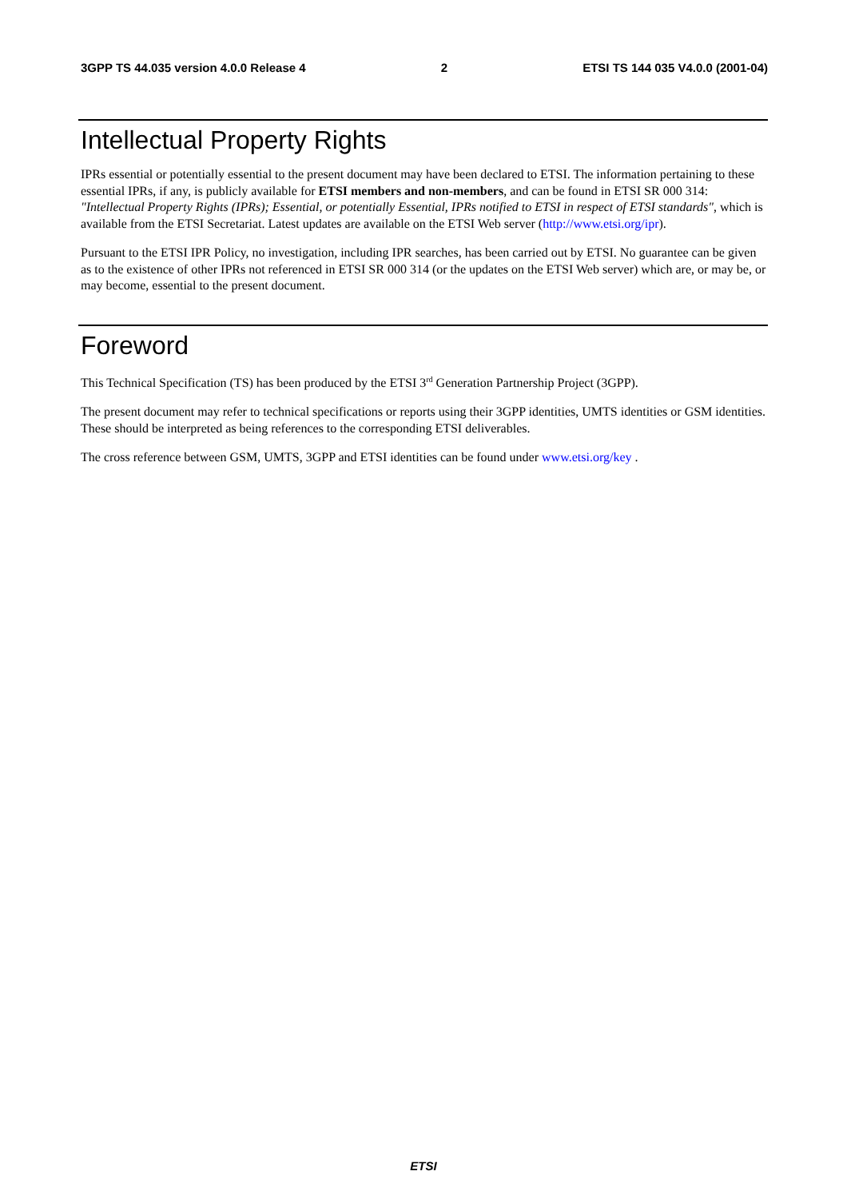3GPP TS 44.035 version 4.0.0 Release 4 2 ETSI TS 144 035 V4.0.0 (2001-04)
Intellectual Property Rights
IPRs essential or potentially essential to the present document may have been declared to ETSI. The information pertaining to these essential IPRs, if any, is publicly available for ETSI members and non-members, and can be found in ETSI SR 000 314: "Intellectual Property Rights (IPRs); Essential, or potentially Essential, IPRs notified to ETSI in respect of ETSI standards", which is available from the ETSI Secretariat. Latest updates are available on the ETSI Web server (http://www.etsi.org/ipr).
Pursuant to the ETSI IPR Policy, no investigation, including IPR searches, has been carried out by ETSI. No guarantee can be given as to the existence of other IPRs not referenced in ETSI SR 000 314 (or the updates on the ETSI Web server) which are, or may be, or may become, essential to the present document.
Foreword
This Technical Specification (TS) has been produced by the ETSI 3<sup>rd</sup> Generation Partnership Project (3GPP).
The present document may refer to technical specifications or reports using their 3GPP identities, UMTS identities or GSM identities. These should be interpreted as being references to the corresponding ETSI deliverables.
The cross reference between GSM, UMTS, 3GPP and ETSI identities can be found under www.etsi.org/key .
ETSI